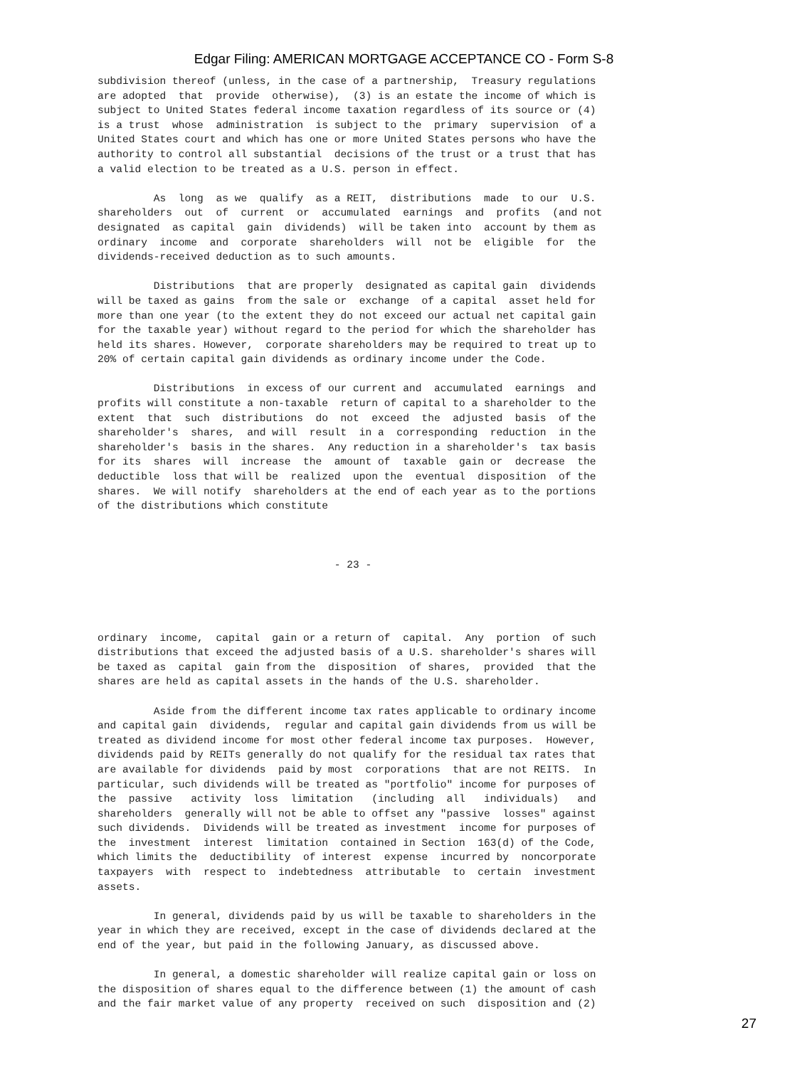Edgar Filing: AMERICAN MORTGAGE ACCEPTANCE CO - Form S-8
subdivision thereof (unless, in the case of a partnership,  Treasury regulations
are adopted  that  provide  otherwise),  (3) is an estate the income of which is
subject to United States federal income taxation regardless of its source or (4)
is a trust  whose  administration  is subject to the  primary  supervision  of a
United States court and which has one or more United States persons who have the
authority to control all substantial  decisions of the trust or a trust that has
a valid election to be treated as a U.S. person in effect.

         As  long  as we  qualify  as a REIT,  distributions  made  to our  U.S.
shareholders  out  of  current  or  accumulated  earnings  and  profits  (and not
designated  as capital  gain  dividends)  will be taken into  account by them as
ordinary  income  and  corporate  shareholders  will  not be  eligible  for  the
dividends-received deduction as to such amounts.

         Distributions  that are properly  designated as capital gain  dividends
will be taxed as gains  from the sale or  exchange  of a capital  asset held for
more than one year (to the extent they do not exceed our actual net capital gain
for the taxable year) without regard to the period for which the shareholder has
held its shares. However,  corporate shareholders may be required to treat up to
20% of certain capital gain dividends as ordinary income under the Code.

         Distributions  in excess of our current and  accumulated  earnings  and
profits will constitute a non-taxable  return of capital to a shareholder to the
extent  that  such  distributions  do  not  exceed  the  adjusted  basis  of the
shareholder's  shares,  and will  result  in a  corresponding  reduction  in the
shareholder's  basis in the shares.  Any reduction in a shareholder's  tax basis
for its  shares  will  increase  the  amount of  taxable  gain or  decrease  the
deductible  loss that will be  realized  upon the  eventual  disposition  of the
shares.  We will notify  shareholders at the end of each year as to the portions
of the distributions which constitute



                                      - 23 -




ordinary  income,  capital  gain or a return of  capital.  Any  portion  of such
distributions that exceed the adjusted basis of a U.S. shareholder's shares will
be taxed as  capital  gain from the  disposition  of shares,  provided  that the
shares are held as capital assets in the hands of the U.S. shareholder.

         Aside from the different income tax rates applicable to ordinary income
and capital gain  dividends,  regular and capital gain dividends from us will be
treated as dividend income for most other federal income tax purposes.  However,
dividends paid by REITs generally do not qualify for the residual tax rates that
are available for dividends  paid by most  corporations  that are not REITS.  In
particular, such dividends will be treated as "portfolio" income for purposes of
the  passive   activity  loss  limitation   (including  all   individuals)   and
shareholders  generally will not be able to offset any "passive  losses" against
such dividends.  Dividends will be treated as investment  income for purposes of
the  investment  interest  limitation  contained in Section  163(d) of the Code,
which limits the  deductibility  of interest  expense  incurred by  noncorporate
taxpayers  with  respect to  indebtedness  attributable  to  certain  investment
assets.

         In general, dividends paid by us will be taxable to shareholders in the
year in which they are received, except in the case of dividends declared at the
end of the year, but paid in the following January, as discussed above.

         In general, a domestic shareholder will realize capital gain or loss on
the disposition of shares equal to the difference between (1) the amount of cash
and the fair market value of any property  received on such  disposition and (2)
27